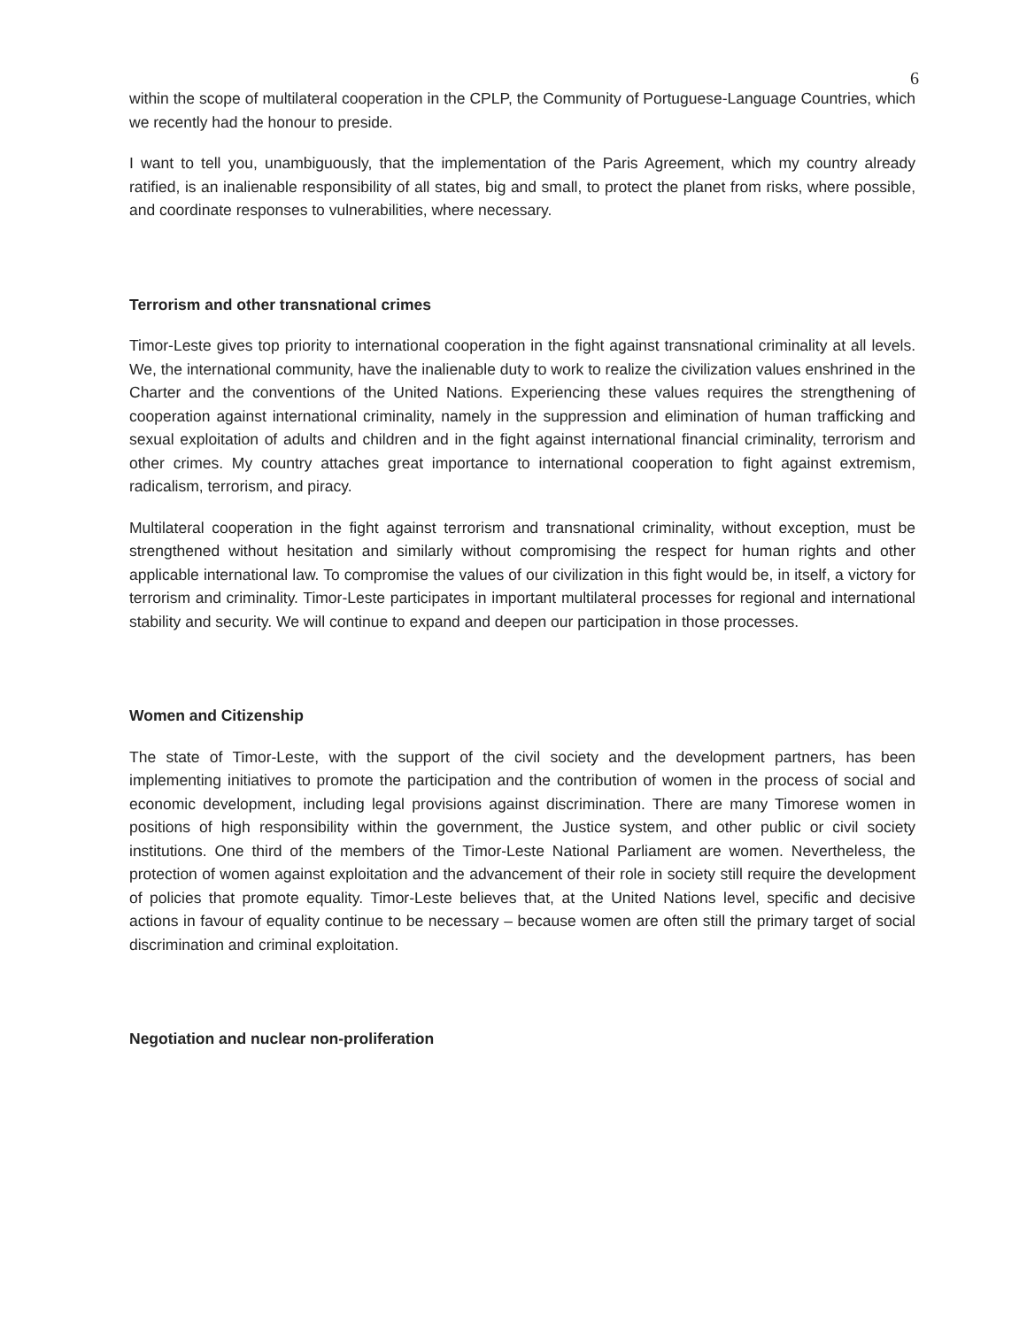6
within the scope of multilateral cooperation in the CPLP, the Community of Portuguese-Language Countries, which we recently had the honour to preside.
I want to tell you, unambiguously, that the implementation of the Paris Agreement, which my country already ratified, is an inalienable responsibility of all states, big and small, to protect the planet from risks, where possible, and coordinate responses to vulnerabilities, where necessary.
Terrorism and other transnational crimes
Timor-Leste gives top priority to international cooperation in the fight against transnational criminality at all levels. We, the international community, have the inalienable duty to work to realize the civilization values enshrined in the Charter and the conventions of the United Nations. Experiencing these values requires the strengthening of cooperation against international criminality, namely in the suppression and elimination of human trafficking and sexual exploitation of adults and children and in the fight against international financial criminality, terrorism and other crimes. My country attaches great importance to international cooperation to fight against extremism, radicalism, terrorism, and piracy.
Multilateral cooperation in the fight against terrorism and transnational criminality, without exception, must be strengthened without hesitation and similarly without compromising the respect for human rights and other applicable international law. To compromise the values of our civilization in this fight would be, in itself, a victory for terrorism and criminality. Timor-Leste participates in important multilateral processes for regional and international stability and security. We will continue to expand and deepen our participation in those processes.
Women and Citizenship
The state of Timor-Leste, with the support of the civil society and the development partners, has been implementing initiatives to promote the participation and the contribution of women in the process of social and economic development, including legal provisions against discrimination. There are many Timorese women in positions of high responsibility within the government, the Justice system, and other public or civil society institutions. One third of the members of the Timor-Leste National Parliament are women. Nevertheless, the protection of women against exploitation and the advancement of their role in society still require the development of policies that promote equality. Timor-Leste believes that, at the United Nations level, specific and decisive actions in favour of equality continue to be necessary – because women are often still the primary target of social discrimination and criminal exploitation.
Negotiation and nuclear non-proliferation